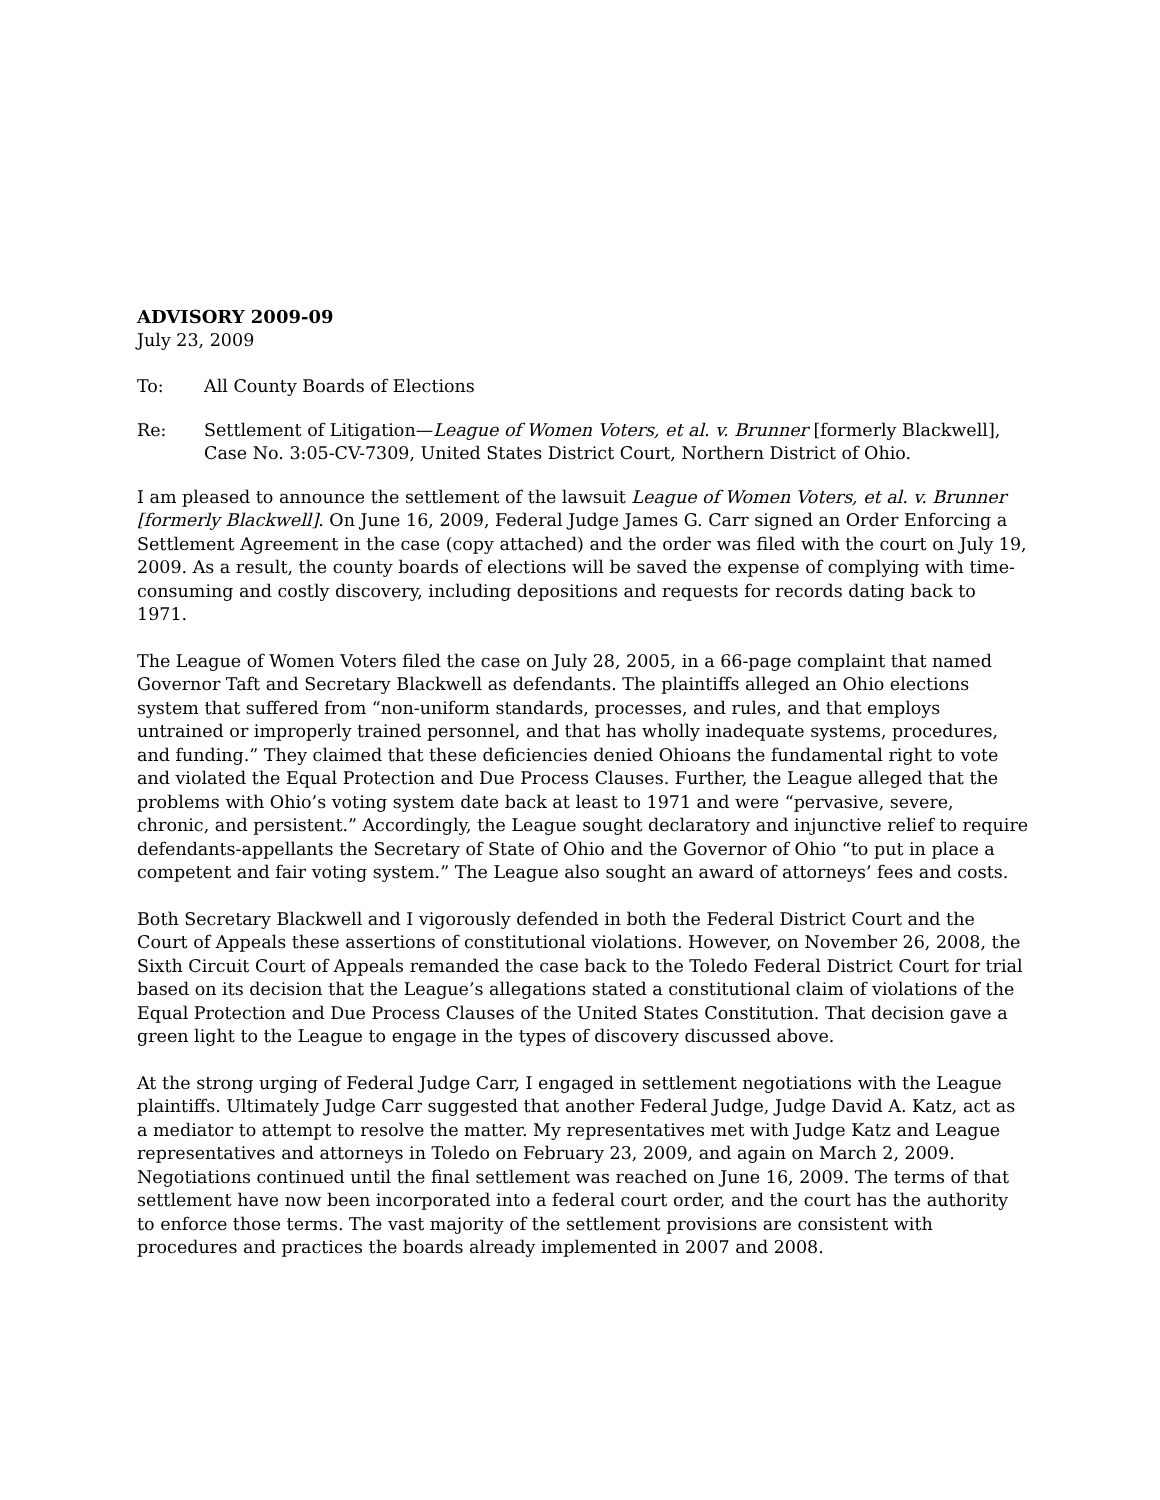ADVISORY 2009-09
July 23, 2009
To: All County Boards of Elections
Re: Settlement of Litigation—League of Women Voters, et al. v. Brunner [formerly Blackwell], Case No. 3:05-CV-7309, United States District Court, Northern District of Ohio.
I am pleased to announce the settlement of the lawsuit League of Women Voters, et al. v. Brunner [formerly Blackwell]. On June 16, 2009, Federal Judge James G. Carr signed an Order Enforcing a Settlement Agreement in the case (copy attached) and the order was filed with the court on July 19, 2009. As a result, the county boards of elections will be saved the expense of complying with time-consuming and costly discovery, including depositions and requests for records dating back to 1971.
The League of Women Voters filed the case on July 28, 2005, in a 66-page complaint that named Governor Taft and Secretary Blackwell as defendants. The plaintiffs alleged an Ohio elections system that suffered from “non-uniform standards, processes, and rules, and that employs untrained or improperly trained personnel, and that has wholly inadequate systems, procedures, and funding.” They claimed that these deficiencies denied Ohioans the fundamental right to vote and violated the Equal Protection and Due Process Clauses. Further, the League alleged that the problems with Ohio’s voting system date back at least to 1971 and were “pervasive, severe, chronic, and persistent.” Accordingly, the League sought declaratory and injunctive relief to require defendants-appellants the Secretary of State of Ohio and the Governor of Ohio “to put in place a competent and fair voting system.” The League also sought an award of attorneys’ fees and costs.
Both Secretary Blackwell and I vigorously defended in both the Federal District Court and the Court of Appeals these assertions of constitutional violations. However, on November 26, 2008, the Sixth Circuit Court of Appeals remanded the case back to the Toledo Federal District Court for trial based on its decision that the League’s allegations stated a constitutional claim of violations of the Equal Protection and Due Process Clauses of the United States Constitution. That decision gave a green light to the League to engage in the types of discovery discussed above.
At the strong urging of Federal Judge Carr, I engaged in settlement negotiations with the League plaintiffs. Ultimately Judge Carr suggested that another Federal Judge, Judge David A. Katz, act as a mediator to attempt to resolve the matter. My representatives met with Judge Katz and League representatives and attorneys in Toledo on February 23, 2009, and again on March 2, 2009. Negotiations continued until the final settlement was reached on June 16, 2009. The terms of that settlement have now been incorporated into a federal court order, and the court has the authority to enforce those terms. The vast majority of the settlement provisions are consistent with procedures and practices the boards already implemented in 2007 and 2008.